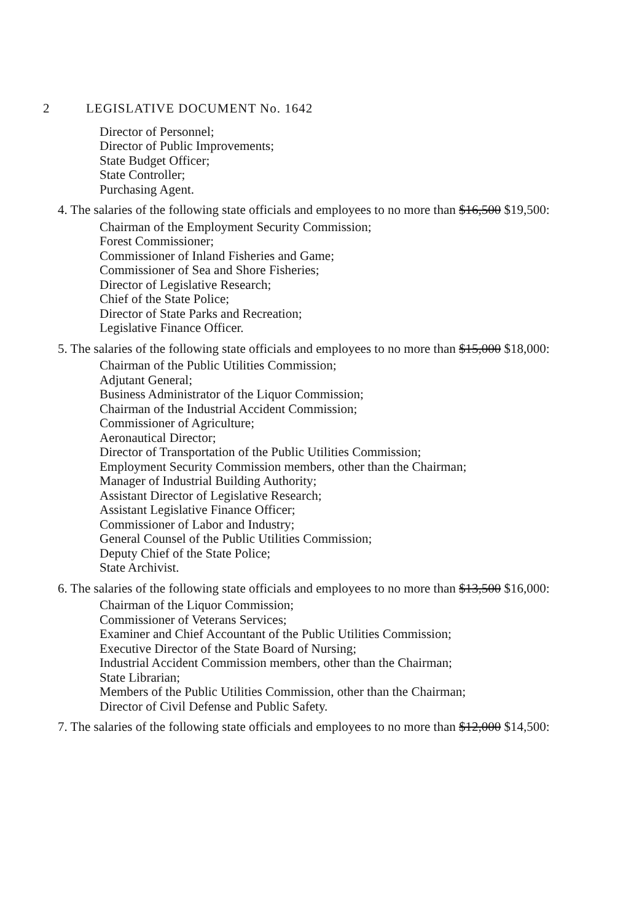2 LEGISLATIVE DOCUMENT No. 1642
Director of Personnel;
Director of Public Improvements;
State Budget Officer;
State Controller;
Purchasing Agent.
4. The salaries of the following state officials and employees to no more than $16,500 $19,500:
Chairman of the Employment Security Commission;
Forest Commissioner;
Commissioner of Inland Fisheries and Game;
Commissioner of Sea and Shore Fisheries;
Director of Legislative Research;
Chief of the State Police;
Director of State Parks and Recreation;
Legislative Finance Officer.
5. The salaries of the following state officials and employees to no more than $15,000 $18,000:
Chairman of the Public Utilities Commission;
Adjutant General;
Business Administrator of the Liquor Commission;
Chairman of the Industrial Accident Commission;
Commissioner of Agriculture;
Aeronautical Director;
Director of Transportation of the Public Utilities Commission;
Employment Security Commission members, other than the Chairman;
Manager of Industrial Building Authority;
Assistant Director of Legislative Research;
Assistant Legislative Finance Officer;
Commissioner of Labor and Industry;
General Counsel of the Public Utilities Commission;
Deputy Chief of the State Police;
State Archivist.
6. The salaries of the following state officials and employees to no more than $13,500 $16,000:
Chairman of the Liquor Commission;
Commissioner of Veterans Services;
Examiner and Chief Accountant of the Public Utilities Commission;
Executive Director of the State Board of Nursing;
Industrial Accident Commission members, other than the Chairman;
State Librarian;
Members of the Public Utilities Commission, other than the Chairman;
Director of Civil Defense and Public Safety.
7. The salaries of the following state officials and employees to no more than $12,000 $14,500: